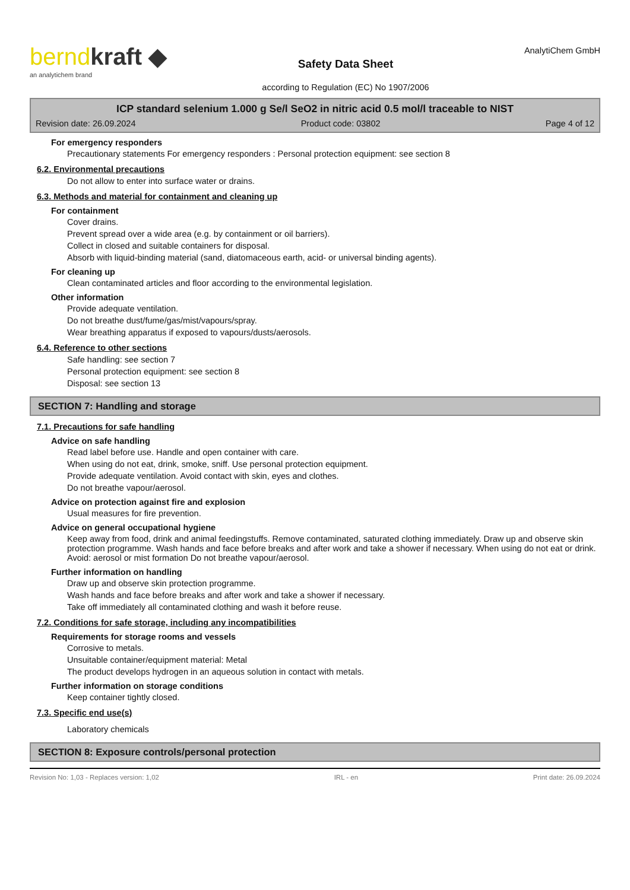berndkraft ◆
an analytichem brand
Safety Data Sheet
according to Regulation (EC) No 1907/2006
AnalytiChem GmbH
ICP standard selenium 1.000 g Se/l SeO2 in nitric acid 0.5 mol/l traceable to NIST
Revision date: 26.09.2024 Product code: 03802 Page 4 of 12
For emergency responders
Precautionary statements For emergency responders : Personal protection equipment: see section 8
6.2. Environmental precautions
Do not allow to enter into surface water or drains.
6.3. Methods and material for containment and cleaning up
For containment
Cover drains.
Prevent spread over a wide area (e.g. by containment or oil barriers).
Collect in closed and suitable containers for disposal.
Absorb with liquid-binding material (sand, diatomaceous earth, acid- or universal binding agents).
For cleaning up
Clean contaminated articles and floor according to the environmental legislation.
Other information
Provide adequate ventilation.
Do not breathe dust/fume/gas/mist/vapours/spray.
Wear breathing apparatus if exposed to vapours/dusts/aerosols.
6.4. Reference to other sections
Safe handling: see section 7
Personal protection equipment: see section 8
Disposal: see section 13
SECTION 7: Handling and storage
7.1. Precautions for safe handling
Advice on safe handling
Read label before use. Handle and open container with care.
When using do not eat, drink, smoke, sniff. Use personal protection equipment.
Provide adequate ventilation. Avoid contact with skin, eyes and clothes.
Do not breathe vapour/aerosol.
Advice on protection against fire and explosion
Usual measures for fire prevention.
Advice on general occupational hygiene
Keep away from food, drink and animal feedingstuffs. Remove contaminated, saturated clothing immediately. Draw up and observe skin protection programme. Wash hands and face before breaks and after work and take a shower if necessary. When using do not eat or drink. Avoid: aerosol or mist formation Do not breathe vapour/aerosol.
Further information on handling
Draw up and observe skin protection programme.
Wash hands and face before breaks and after work and take a shower if necessary.
Take off immediately all contaminated clothing and wash it before reuse.
7.2. Conditions for safe storage, including any incompatibilities
Requirements for storage rooms and vessels
Corrosive to metals.
Unsuitable container/equipment material: Metal
The product develops hydrogen in an aqueous solution in contact with metals.
Further information on storage conditions
Keep container tightly closed.
7.3. Specific end use(s)
Laboratory chemicals
SECTION 8: Exposure controls/personal protection
Revision No: 1,03 - Replaces version: 1,02 IRL - en Print date: 26.09.2024